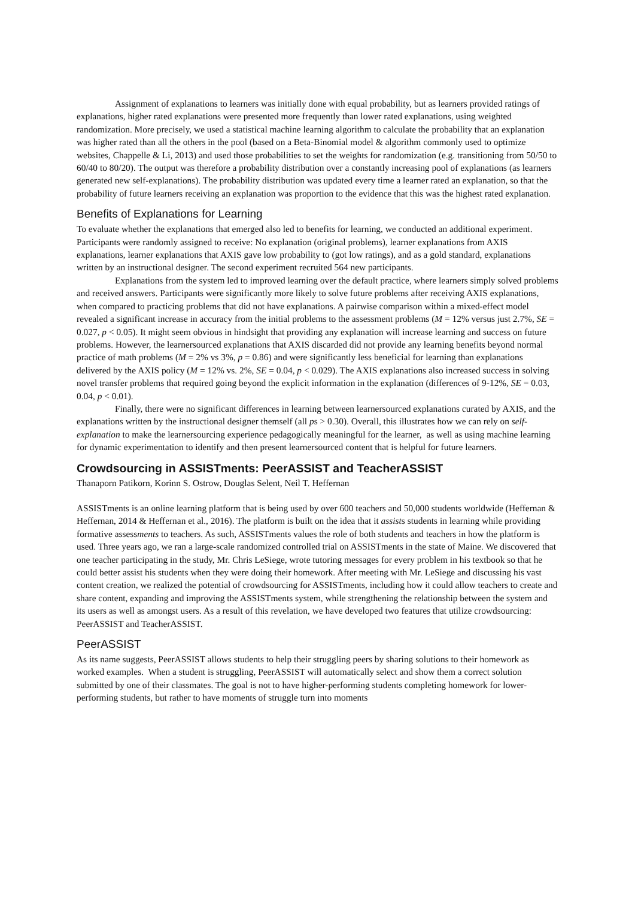Assignment of explanations to learners was initially done with equal probability, but as learners provided ratings of explanations, higher rated explanations were presented more frequently than lower rated explanations, using weighted randomization. More precisely, we used a statistical machine learning algorithm to calculate the probability that an explanation was higher rated than all the others in the pool (based on a Beta-Binomial model & algorithm commonly used to optimize websites, Chappelle & Li, 2013) and used those probabilities to set the weights for randomization (e.g. transitioning from 50/50 to 60/40 to 80/20). The output was therefore a probability distribution over a constantly increasing pool of explanations (as learners generated new self-explanations). The probability distribution was updated every time a learner rated an explanation, so that the probability of future learners receiving an explanation was proportion to the evidence that this was the highest rated explanation.
Benefits of Explanations for Learning
To evaluate whether the explanations that emerged also led to benefits for learning, we conducted an additional experiment. Participants were randomly assigned to receive: No explanation (original problems), learner explanations from AXIS explanations, learner explanations that AXIS gave low probability to (got low ratings), and as a gold standard, explanations written by an instructional designer. The second experiment recruited 564 new participants.
Explanations from the system led to improved learning over the default practice, where learners simply solved problems and received answers. Participants were significantly more likely to solve future problems after receiving AXIS explanations, when compared to practicing problems that did not have explanations. A pairwise comparison within a mixed-effect model revealed a significant increase in accuracy from the initial problems to the assessment problems (M = 12% versus just 2.7%, SE = 0.027, p < 0.05). It might seem obvious in hindsight that providing any explanation will increase learning and success on future problems. However, the learnersourced explanations that AXIS discarded did not provide any learning benefits beyond normal practice of math problems (M = 2% vs 3%, p = 0.86) and were significantly less beneficial for learning than explanations delivered by the AXIS policy (M = 12% vs. 2%, SE = 0.04, p < 0.029). The AXIS explanations also increased success in solving novel transfer problems that required going beyond the explicit information in the explanation (differences of 9-12%, SE = 0.03, 0.04, p < 0.01).
Finally, there were no significant differences in learning between learnersourced explanations curated by AXIS, and the explanations written by the instructional designer themself (all ps > 0.30). Overall, this illustrates how we can rely on self-explanation to make the learnersourcing experience pedagogically meaningful for the learner, as well as using machine learning for dynamic experimentation to identify and then present learnersourced content that is helpful for future learners.
Crowdsourcing in ASSISTments: PeerASSIST and TeacherASSIST
Thanaporn Patikorn, Korinn S. Ostrow, Douglas Selent, Neil T. Heffernan
ASSISTments is an online learning platform that is being used by over 600 teachers and 50,000 students worldwide (Heffernan & Heffernan, 2014 & Heffernan et al., 2016). The platform is built on the idea that it assists students in learning while providing formative assessments to teachers. As such, ASSISTments values the role of both students and teachers in how the platform is used. Three years ago, we ran a large-scale randomized controlled trial on ASSISTments in the state of Maine. We discovered that one teacher participating in the study, Mr. Chris LeSiege, wrote tutoring messages for every problem in his textbook so that he could better assist his students when they were doing their homework. After meeting with Mr. LeSiege and discussing his vast content creation, we realized the potential of crowdsourcing for ASSISTments, including how it could allow teachers to create and share content, expanding and improving the ASSISTments system, while strengthening the relationship between the system and its users as well as amongst users. As a result of this revelation, we have developed two features that utilize crowdsourcing: PeerASSIST and TeacherASSIST.
PeerASSIST
As its name suggests, PeerASSIST allows students to help their struggling peers by sharing solutions to their homework as worked examples. When a student is struggling, PeerASSIST will automatically select and show them a correct solution submitted by one of their classmates. The goal is not to have higher-performing students completing homework for lower-performing students, but rather to have moments of struggle turn into moments